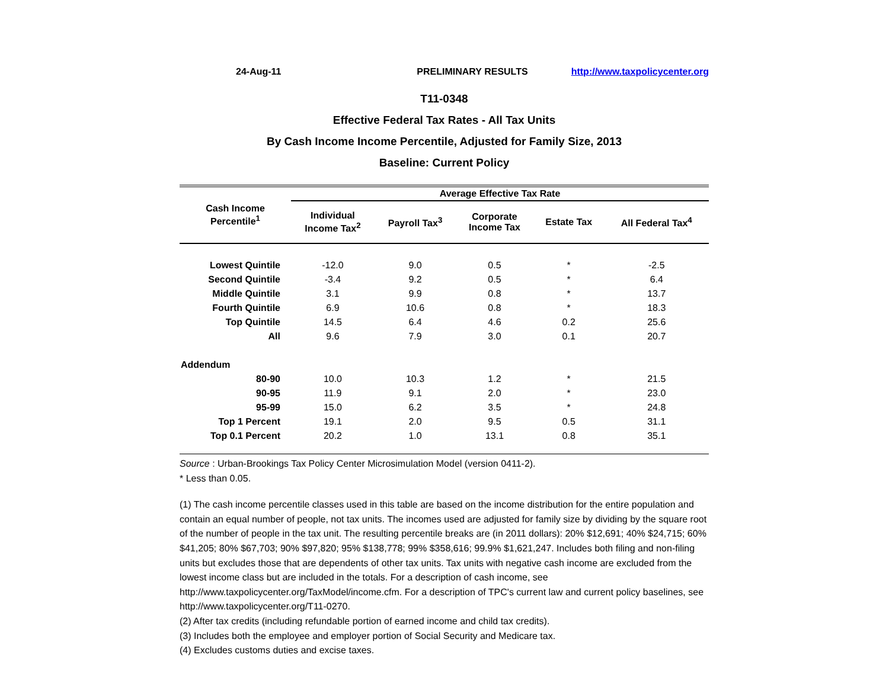24-Aug-11 PRELIMINARY RESULTS http://www.taxpolicycenter.org
T11-0348
Effective Federal Tax Rates - All Tax Units
By Cash Income Income Percentile, Adjusted for Family Size, 2013
Baseline: Current Policy
| Cash Income Percentile<sup>1</sup> | Average Effective Tax Rate | | | | |
| --- | --- | --- | --- | --- | --- |
| | Individual Income Tax<sup>2</sup> | Payroll Tax<sup>3</sup> | Corporate Income Tax | Estate Tax | All Federal Tax<sup>4</sup> |
| Lowest Quintile | -12.0 | 9.0 | 0.5 | * | -2.5 |
| Second Quintile | -3.4 | 9.2 | 0.5 | * | 6.4 |
| Middle Quintile | 3.1 | 9.9 | 0.8 | * | 13.7 |
| Fourth Quintile | 6.9 | 10.6 | 0.8 | * | 18.3 |
| Top Quintile | 14.5 | 6.4 | 4.6 | 0.2 | 25.6 |
| All | 9.6 | 7.9 | 3.0 | 0.1 | 20.7 |
| Addendum | | | | | |
| 80-90 | 10.0 | 10.3 | 1.2 | * | 21.5 |
| 90-95 | 11.9 | 9.1 | 2.0 | * | 23.0 |
| 95-99 | 15.0 | 6.2 | 3.5 | * | 24.8 |
| Top 1 Percent | 19.1 | 2.0 | 9.5 | 0.5 | 31.1 |
| Top 0.1 Percent | 20.2 | 1.0 | 13.1 | 0.8 | 35.1 |
Source : Urban-Brookings Tax Policy Center Microsimulation Model (version 0411-2).
* Less than 0.05.
(1) The cash income percentile classes used in this table are based on the income distribution for the entire population and contain an equal number of people, not tax units. The incomes used are adjusted for family size by dividing by the square root of the number of people in the tax unit. The resulting percentile breaks are (in 2011 dollars): 20% $12,691; 40% $24,715; 60% $41,205; 80% $67,703; 90% $97,820; 95% $138,778; 99% $358,616; 99.9% $1,621,247. Includes both filing and non-filing units but excludes those that are dependents of other tax units. Tax units with negative cash income are excluded from the lowest income class but are included in the totals. For a description of cash income, see http://www.taxpolicycenter.org/TaxModel/income.cfm. For a description of TPC's current law and current policy baselines, see http://www.taxpolicycenter.org/T11-0270.
(2) After tax credits (including refundable portion of earned income and child tax credits).
(3) Includes both the employee and employer portion of Social Security and Medicare tax.
(4) Excludes customs duties and excise taxes.